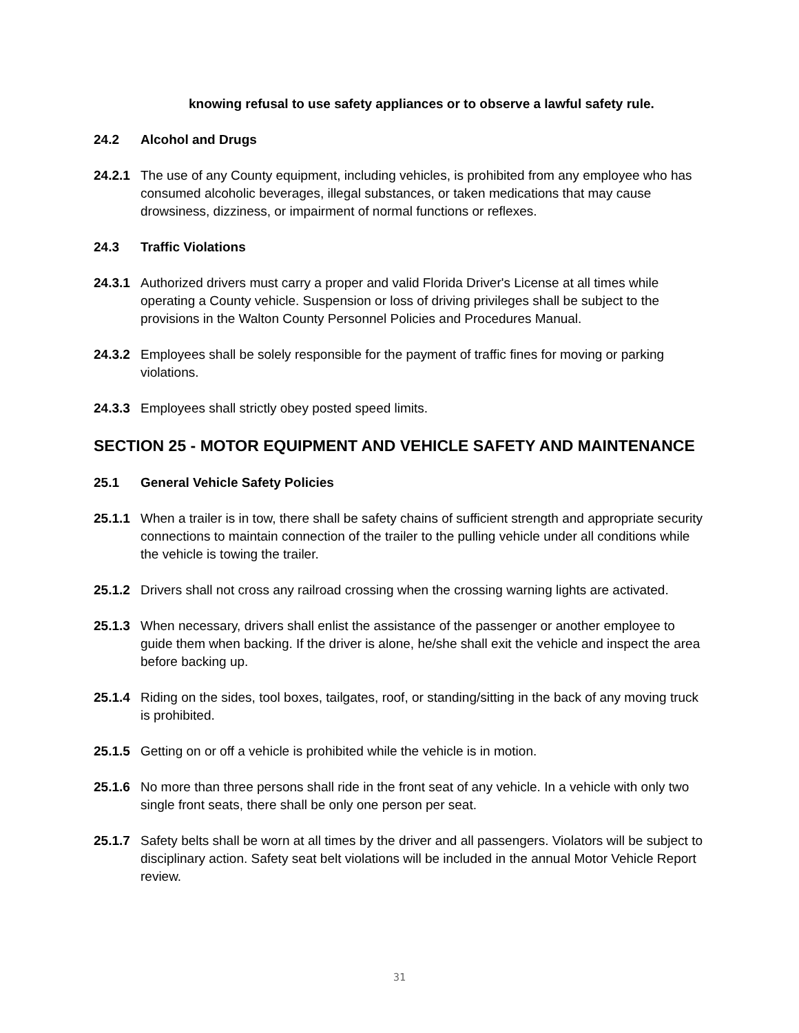knowing refusal to use safety appliances or to observe a lawful safety rule.
24.2 Alcohol and Drugs
24.2.1 The use of any County equipment, including vehicles, is prohibited from any employee who has consumed alcoholic beverages, illegal substances, or taken medications that may cause drowsiness, dizziness, or impairment of normal functions or reflexes.
24.3 Traffic Violations
24.3.1 Authorized drivers must carry a proper and valid Florida Driver's License at all times while operating a County vehicle. Suspension or loss of driving privileges shall be subject to the provisions in the Walton County Personnel Policies and Procedures Manual.
24.3.2 Employees shall be solely responsible for the payment of traffic fines for moving or parking violations.
24.3.3 Employees shall strictly obey posted speed limits.
SECTION 25 - MOTOR EQUIPMENT AND VEHICLE SAFETY AND MAINTENANCE
25.1 General Vehicle Safety Policies
25.1.1 When a trailer is in tow, there shall be safety chains of sufficient strength and appropriate security connections to maintain connection of the trailer to the pulling vehicle under all conditions while the vehicle is towing the trailer.
25.1.2 Drivers shall not cross any railroad crossing when the crossing warning lights are activated.
25.1.3 When necessary, drivers shall enlist the assistance of the passenger or another employee to guide them when backing. If the driver is alone, he/she shall exit the vehicle and inspect the area before backing up.
25.1.4 Riding on the sides, tool boxes, tailgates, roof, or standing/sitting in the back of any moving truck is prohibited.
25.1.5 Getting on or off a vehicle is prohibited while the vehicle is in motion.
25.1.6 No more than three persons shall ride in the front seat of any vehicle. In a vehicle with only two single front seats, there shall be only one person per seat.
25.1.7 Safety belts shall be worn at all times by the driver and all passengers. Violators will be subject to disciplinary action. Safety seat belt violations will be included in the annual Motor Vehicle Report review.
31